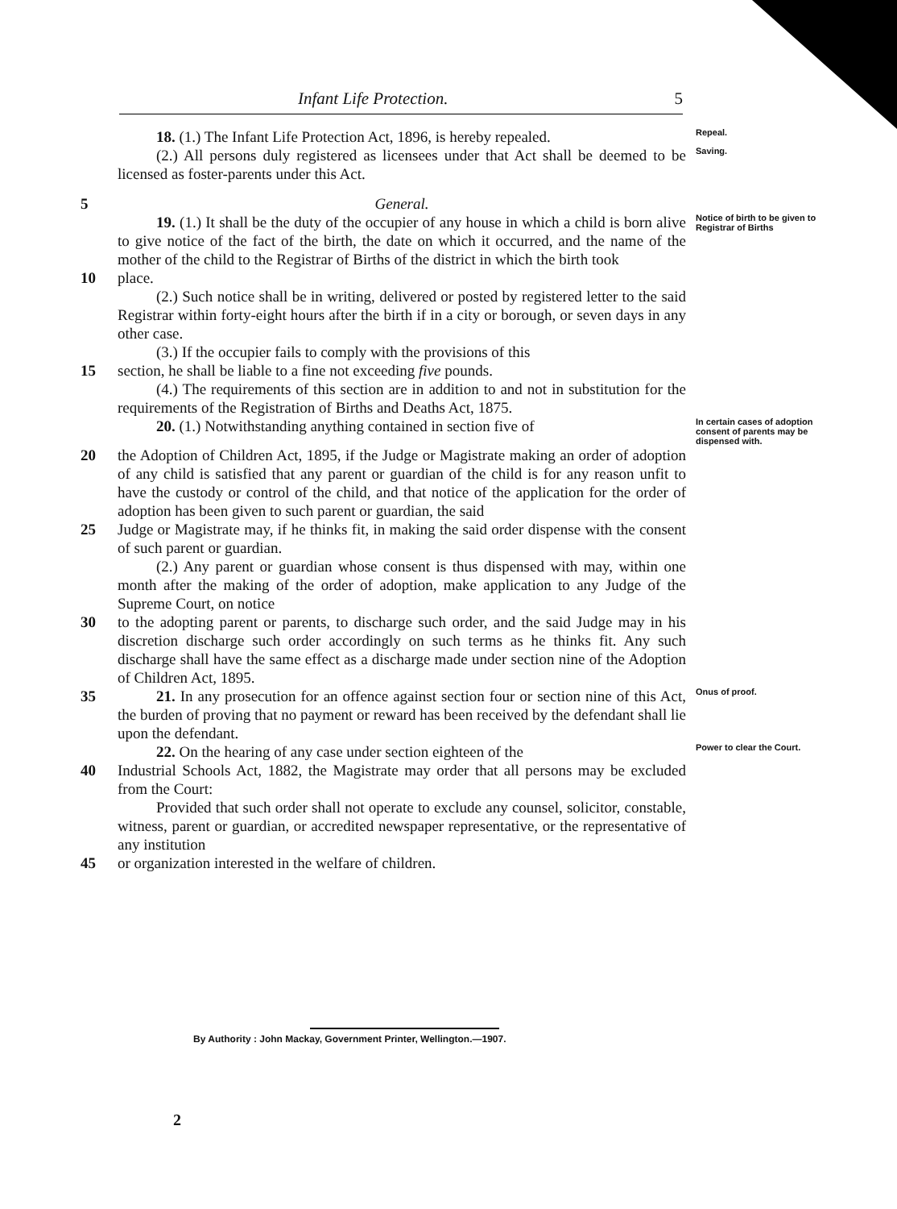Infant Life Protection. 5
18. (1.) The Infant Life Protection Act, 1896, is hereby repealed.
Repeal.
(2.) All persons duly registered as licensees under that Act shall be deemed to be licensed as foster-parents under this Act.
Saving.
5 General.
19. (1.) It shall be the duty of the occupier of any house in which a child is born alive to give notice of the fact of the birth, the date on which it occurred, and the name of the mother of the child to the Registrar of Births of the district in which the birth took
Notice of birth to be given to Registrar of Births
10 place.
(2.) Such notice shall be in writing, delivered or posted by registered letter to the said Registrar within forty-eight hours after the birth if in a city or borough, or seven days in any other case.
(3.) If the occupier fails to comply with the provisions of this
15 section, he shall be liable to a fine not exceeding five pounds.
(4.) The requirements of this section are in addition to and not in substitution for the requirements of the Registration of Births and Deaths Act, 1875.
20. (1.) Notwithstanding anything contained in section five of
In certain cases of adoption consent of parents may be dispensed with.
20 the Adoption of Children Act, 1895, if the Judge or Magistrate making an order of adoption of any child is satisfied that any parent or guardian of the child is for any reason unfit to have the custody or control of the child, and that notice of the application for the order of adoption has been given to such parent or guardian, the said
25 Judge or Magistrate may, if he thinks fit, in making the said order dispense with the consent of such parent or guardian.
(2.) Any parent or guardian whose consent is thus dispensed with may, within one month after the making of the order of adoption, make application to any Judge of the Supreme Court, on notice
30 to the adopting parent or parents, to discharge such order, and the said Judge may in his discretion discharge such order accordingly on such terms as he thinks fit. Any such discharge shall have the same effect as a discharge made under section nine of the Adoption of Children Act, 1895.
35 21. In any prosecution for an offence against section four or section nine of this Act, the burden of proving that no payment or reward has been received by the defendant shall lie upon the defendant.
Onus of proof.
22. On the hearing of any case under section eighteen of the
Power to clear the Court.
40 Industrial Schools Act, 1882, the Magistrate may order that all persons may be excluded from the Court:
Provided that such order shall not operate to exclude any counsel, solicitor, constable, witness, parent or guardian, or accredited newspaper representative, or the representative of any institution
45 or organization interested in the welfare of children.
By Authority : John Mackay, Government Printer, Wellington.—1907.
2